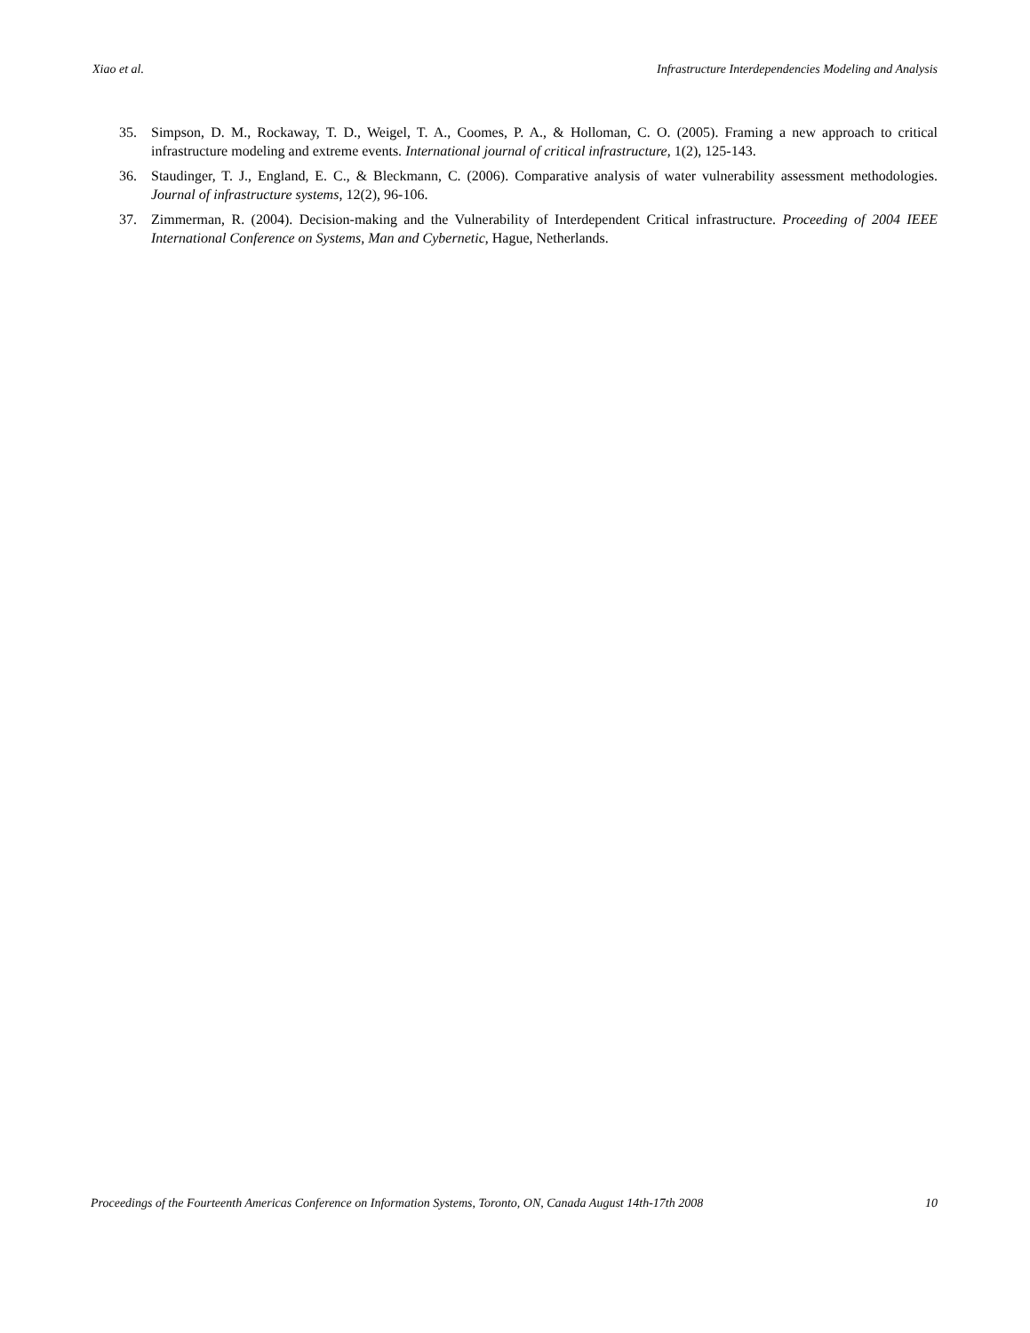Xiao et al. Infrastructure Interdependencies Modeling and Analysis
35. Simpson, D. M., Rockaway, T. D., Weigel, T. A., Coomes, P. A., & Holloman, C. O. (2005). Framing a new approach to critical infrastructure modeling and extreme events. International journal of critical infrastructure, 1(2), 125-143.
36. Staudinger, T. J., England, E. C., & Bleckmann, C. (2006). Comparative analysis of water vulnerability assessment methodologies. Journal of infrastructure systems, 12(2), 96-106.
37. Zimmerman, R. (2004). Decision-making and the Vulnerability of Interdependent Critical infrastructure. Proceeding of 2004 IEEE International Conference on Systems, Man and Cybernetic, Hague, Netherlands.
Proceedings of the Fourteenth Americas Conference on Information Systems, Toronto, ON, Canada August 14th-17th 2008 10